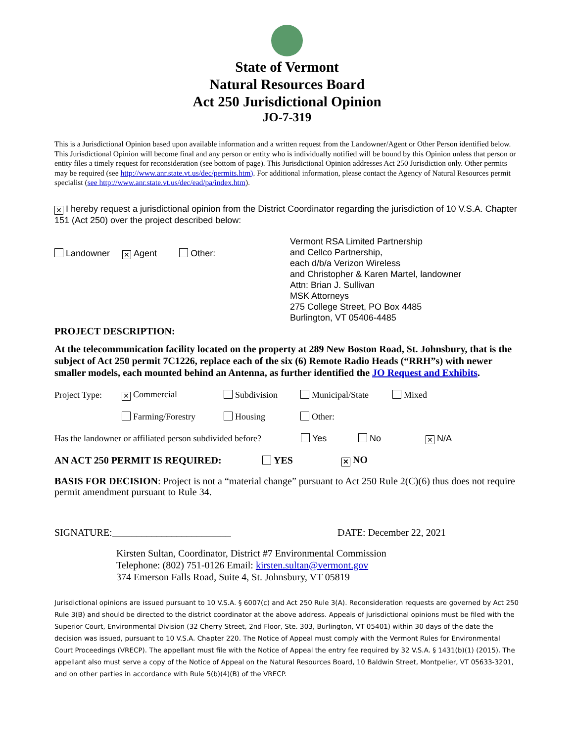State of Vermont
Natural Resources Board
Act 250 Jurisdictional Opinion
JO-7-319
This is a Jurisdictional Opinion based upon available information and a written request from the Landowner/Agent or Other Person identified below. This Jurisdictional Opinion will become final and any person or entity who is individually notified will be bound by this Opinion unless that person or entity files a timely request for reconsideration (see bottom of page). This Jurisdictional Opinion addresses Act 250 Jurisdiction only. Other permits may be required (see http://www.anr.state.vt.us/dec/permits.htm). For additional information, please contact the Agency of Natural Resources permit specialist (see http://www.anr.state.vt.us/dec/ead/pa/index.htm).
✕ I hereby request a jurisdictional opinion from the District Coordinator regarding the jurisdiction of 10 V.S.A. Chapter 151 (Act 250) over the project described below:
Landowner ✕ Agent Other:
Vermont RSA Limited Partnership
and Cellco Partnership,
each d/b/a Verizon Wireless
and Christopher & Karen Martel, landowner
Attn: Brian J. Sullivan
MSK Attorneys
275 College Street, PO Box 4485
Burlington, VT 05406-4485
PROJECT DESCRIPTION:
At the telecommunication facility located on the property at 289 New Boston Road, St. Johnsbury, that is the subject of Act 250 permit 7C1226, replace each of the six (6) Remote Radio Heads (“RRH”s) with newer smaller models, each mounted behind an Antenna, as further identified the JO Request and Exhibits.
Project Type: ✕ Commercial Subdivision Municipal/State Mixed
Farming/Forestry Housing Other:
Has the landowner or affiliated person subdivided before? Yes No ✕ N/A
AN ACT 250 PERMIT IS REQUIRED: YES ✕ NO
BASIS FOR DECISION: Project is not a “material change” pursuant to Act 250 Rule 2(C)(6) thus does not require permit amendment pursuant to Rule 34.
SIGNATURE:________________________ DATE: December 22, 2021
Kirsten Sultan, Coordinator, District #7 Environmental Commission
Telephone: (802) 751-0126 Email: kirsten.sultan@vermont.gov
374 Emerson Falls Road, Suite 4, St. Johnsbury, VT 05819
Jurisdictional opinions are issued pursuant to 10 V.S.A. § 6007(c) and Act 250 Rule 3(A). Reconsideration requests are governed by Act 250 Rule 3(B) and should be directed to the district coordinator at the above address. Appeals of jurisdictional opinions must be filed with the Superior Court, Environmental Division (32 Cherry Street, 2nd Floor, Ste. 303, Burlington, VT 05401) within 30 days of the date the decision was issued, pursuant to 10 V.S.A. Chapter 220. The Notice of Appeal must comply with the Vermont Rules for Environmental Court Proceedings (VRECP). The appellant must file with the Notice of Appeal the entry fee required by 32 V.S.A. § 1431(b)(1) (2015). The appellant also must serve a copy of the Notice of Appeal on the Natural Resources Board, 10 Baldwin Street, Montpelier, VT 05633-3201, and on other parties in accordance with Rule 5(b)(4)(B) of the VRECP.